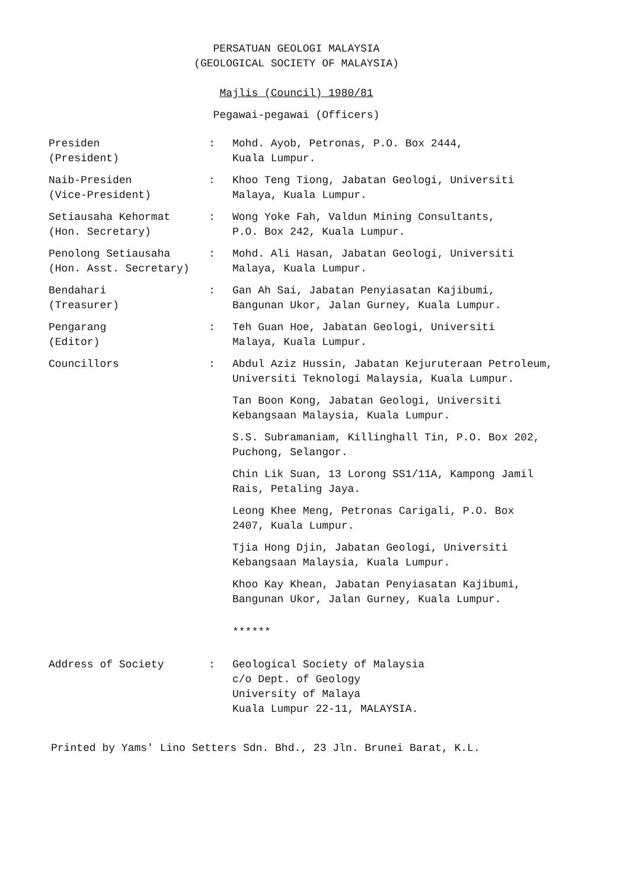PERSATUAN GEOLOGI MALAYSIA
(GEOLOGICAL SOCIETY OF MALAYSIA)
Majlis (Council) 1980/81
Pegawai-pegawai (Officers)
| Presiden (President) | : | Mohd. Ayob, Petronas, P.O. Box 2444, Kuala Lumpur. |
| Naib-Presiden (Vice-President) | : | Khoo Teng Tiong, Jabatan Geologi, Universiti Malaya, Kuala Lumpur. |
| Setiausaha Kehormat (Hon. Secretary) | : | Wong Yoke Fah, Valdun Mining Consultants, P.O. Box 242, Kuala Lumpur. |
| Penolong Setiausaha (Hon. Asst. Secretary) | : | Mohd. Ali Hasan, Jabatan Geologi, Universiti Malaya, Kuala Lumpur. |
| Bendahari (Treasurer) | : | Gan Ah Sai, Jabatan Penyiasatan Kajibumi, Bangunan Ukor, Jalan Gurney, Kuala Lumpur. |
| Pengarang (Editor) | : | Teh Guan Hoe, Jabatan Geologi, Universiti Malaya, Kuala Lumpur. |
| Councillors | : | Abdul Aziz Hussin, Jabatan Kejuruteraan Petroleum, Universiti Teknologi Malaysia, Kuala Lumpur. |
| | | Tan Boon Kong, Jabatan Geologi, Universiti Kebangsaan Malaysia, Kuala Lumpur. |
| | | S.S. Subramaniam, Killinghall Tin, P.O. Box 202, Puchong, Selangor. |
| | | Chin Lik Suan, 13 Lorong SS1/11A, Kampong Jamil Rais, Petaling Jaya. |
| | | Leong Khee Meng, Petronas Carigali, P.O. Box 2407, Kuala Lumpur. |
| | | Tjia Hong Djin, Jabatan Geologi, Universiti Kebangsaan Malaysia, Kuala Lumpur. |
| | | Khoo Kay Khean, Jabatan Penyiasatan Kajibumi, Bangunan Ukor, Jalan Gurney, Kuala Lumpur. |
| | | ****** |
| Address of Society | : | Geological Society of Malaysia c/o Dept. of Geology University of Malaya Kuala Lumpur 22-11, MALAYSIA. |
Printed by Yams' Lino Setters Sdn. Bhd., 23 Jln. Brunei Barat, K.L.